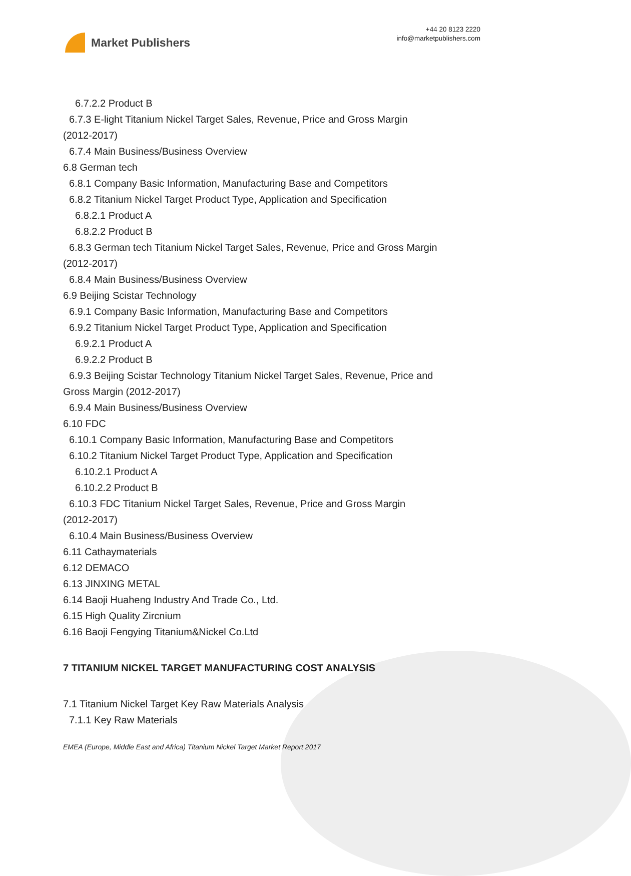Market Publishers
+44 20 8123 2220
info@marketpublishers.com
6.7.2.2 Product B
6.7.3 E-light Titanium Nickel Target Sales, Revenue, Price and Gross Margin
(2012-2017)
6.7.4 Main Business/Business Overview
6.8 German tech
6.8.1 Company Basic Information, Manufacturing Base and Competitors
6.8.2 Titanium Nickel Target Product Type, Application and Specification
6.8.2.1 Product A
6.8.2.2 Product B
6.8.3 German tech Titanium Nickel Target Sales, Revenue, Price and Gross Margin
(2012-2017)
6.8.4 Main Business/Business Overview
6.9 Beijing Scistar Technology
6.9.1 Company Basic Information, Manufacturing Base and Competitors
6.9.2 Titanium Nickel Target Product Type, Application and Specification
6.9.2.1 Product A
6.9.2.2 Product B
6.9.3 Beijing Scistar Technology Titanium Nickel Target Sales, Revenue, Price and
Gross Margin (2012-2017)
6.9.4 Main Business/Business Overview
6.10 FDC
6.10.1 Company Basic Information, Manufacturing Base and Competitors
6.10.2 Titanium Nickel Target Product Type, Application and Specification
6.10.2.1 Product A
6.10.2.2 Product B
6.10.3 FDC Titanium Nickel Target Sales, Revenue, Price and Gross Margin
(2012-2017)
6.10.4 Main Business/Business Overview
6.11 Cathaymaterials
6.12 DEMACO
6.13 JINXING METAL
6.14 Baoji Huaheng Industry And Trade Co., Ltd.
6.15 High Quality Zircnium
6.16 Baoji Fengying Titanium&Nickel Co.Ltd
7 TITANIUM NICKEL TARGET MANUFACTURING COST ANALYSIS
7.1 Titanium Nickel Target Key Raw Materials Analysis
7.1.1 Key Raw Materials
EMEA (Europe, Middle East and Africa) Titanium Nickel Target Market Report 2017